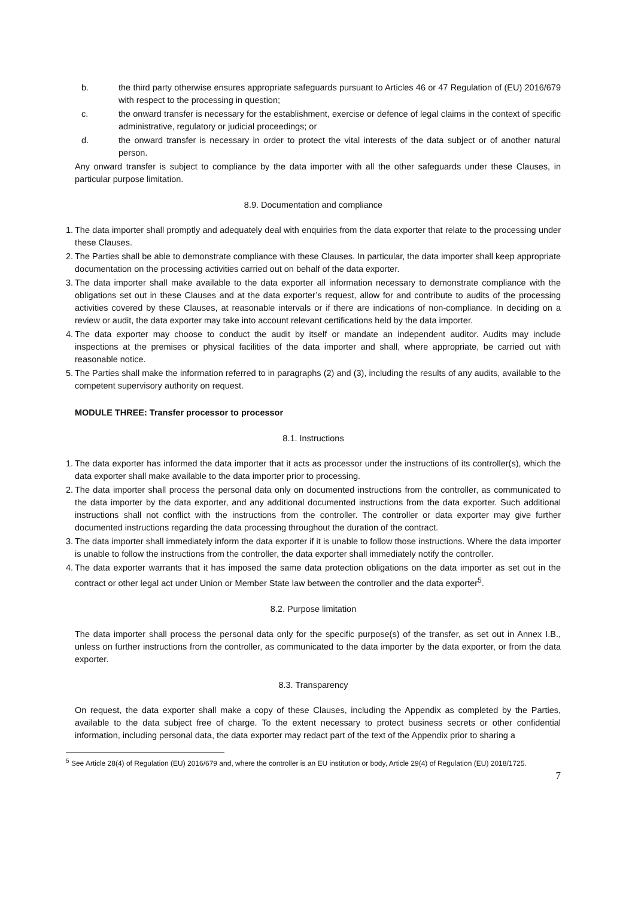b. the third party otherwise ensures appropriate safeguards pursuant to Articles 46 or 47 Regulation of (EU) 2016/679 with respect to the processing in question;
c. the onward transfer is necessary for the establishment, exercise or defence of legal claims in the context of specific administrative, regulatory or judicial proceedings; or
d. the onward transfer is necessary in order to protect the vital interests of the data subject or of another natural person.
Any onward transfer is subject to compliance by the data importer with all the other safeguards under these Clauses, in particular purpose limitation.
8.9. Documentation and compliance
1. The data importer shall promptly and adequately deal with enquiries from the data exporter that relate to the processing under these Clauses.
2. The Parties shall be able to demonstrate compliance with these Clauses. In particular, the data importer shall keep appropriate documentation on the processing activities carried out on behalf of the data exporter.
3. The data importer shall make available to the data exporter all information necessary to demonstrate compliance with the obligations set out in these Clauses and at the data exporter’s request, allow for and contribute to audits of the processing activities covered by these Clauses, at reasonable intervals or if there are indications of non-compliance. In deciding on a review or audit, the data exporter may take into account relevant certifications held by the data importer.
4. The data exporter may choose to conduct the audit by itself or mandate an independent auditor. Audits may include inspections at the premises or physical facilities of the data importer and shall, where appropriate, be carried out with reasonable notice.
5. The Parties shall make the information referred to in paragraphs (2) and (3), including the results of any audits, available to the competent supervisory authority on request.
MODULE THREE: Transfer processor to processor
8.1. Instructions
1. The data exporter has informed the data importer that it acts as processor under the instructions of its controller(s), which the data exporter shall make available to the data importer prior to processing.
2. The data importer shall process the personal data only on documented instructions from the controller, as communicated to the data importer by the data exporter, and any additional documented instructions from the data exporter. Such additional instructions shall not conflict with the instructions from the controller. The controller or data exporter may give further documented instructions regarding the data processing throughout the duration of the contract.
3. The data importer shall immediately inform the data exporter if it is unable to follow those instructions. Where the data importer is unable to follow the instructions from the controller, the data exporter shall immediately notify the controller.
4. The data exporter warrants that it has imposed the same data protection obligations on the data importer as set out in the contract or other legal act under Union or Member State law between the controller and the data exporter<sup>5</sup>.
8.2. Purpose limitation
The data importer shall process the personal data only for the specific purpose(s) of the transfer, as set out in Annex I.B., unless on further instructions from the controller, as communicated to the data importer by the data exporter, or from the data exporter.
8.3. Transparency
On request, the data exporter shall make a copy of these Clauses, including the Appendix as completed by the Parties, available to the data subject free of charge. To the extent necessary to protect business secrets or other confidential information, including personal data, the data exporter may redact part of the text of the Appendix prior to sharing a
<sup>5</sup> See Article 28(4) of Regulation (EU) 2016/679 and, where the controller is an EU institution or body, Article 29(4) of Regulation (EU) 2018/1725.
7